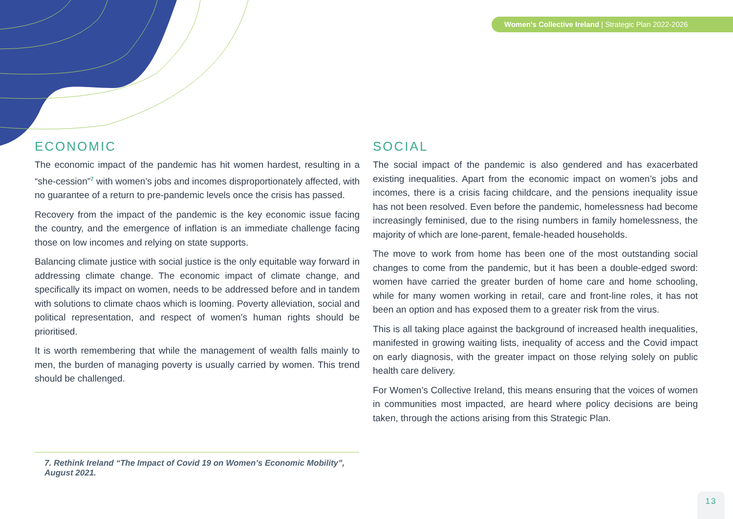Women's Collective Ireland | Strategic Plan 2022-2026
ECONOMIC
The economic impact of the pandemic has hit women hardest, resulting in a “she-cession”<sup>7</sup> with women’s jobs and incomes disproportionately affected, with no guarantee of a return to pre-pandemic levels once the crisis has passed.
Recovery from the impact of the pandemic is the key economic issue facing the country, and the emergence of inflation is an immediate challenge facing those on low incomes and relying on state supports.
Balancing climate justice with social justice is the only equitable way forward in addressing climate change. The economic impact of climate change, and specifically its impact on women, needs to be addressed before and in tandem with solutions to climate chaos which is looming. Poverty alleviation, social and political representation, and respect of women’s human rights should be prioritised.
It is worth remembering that while the management of wealth falls mainly to men, the burden of managing poverty is usually carried by women. This trend should be challenged.
SOCIAL
The social impact of the pandemic is also gendered and has exacerbated existing inequalities. Apart from the economic impact on women’s jobs and incomes, there is a crisis facing childcare, and the pensions inequality issue has not been resolved. Even before the pandemic, homelessness had become increasingly feminised, due to the rising numbers in family homelessness, the majority of which are lone-parent, female-headed households.
The move to work from home has been one of the most outstanding social changes to come from the pandemic, but it has been a double-edged sword: women have carried the greater burden of home care and home schooling, while for many women working in retail, care and front-line roles, it has not been an option and has exposed them to a greater risk from the virus.
This is all taking place against the background of increased health inequalities, manifested in growing waiting lists, inequality of access and the Covid impact on early diagnosis, with the greater impact on those relying solely on public health care delivery.
For Women’s Collective Ireland, this means ensuring that the voices of women in communities most impacted, are heard where policy decisions are being taken, through the actions arising from this Strategic Plan.
7. Rethink Ireland “The Impact of Covid 19 on Women’s Economic Mobility”, August 2021.
13